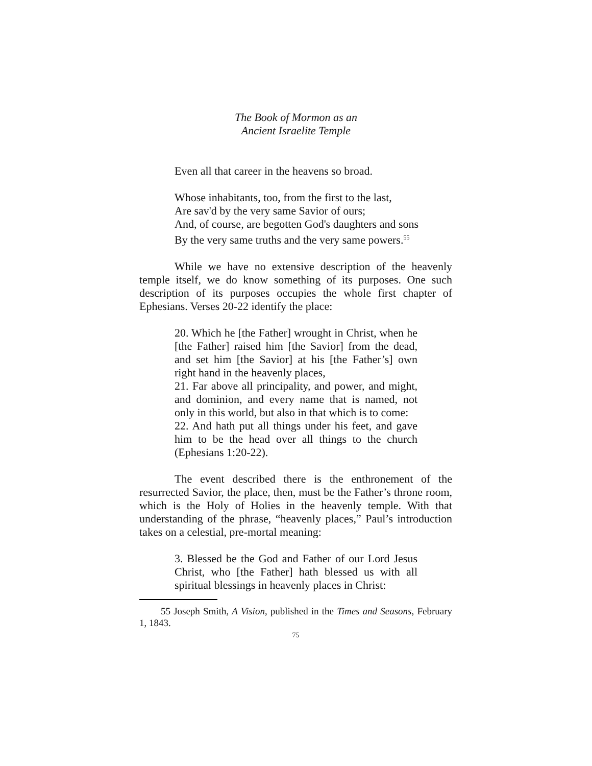The Book of Mormon as an
Ancient Israelite Temple
Even all that career in the heavens so broad.
Whose inhabitants, too, from the first to the last,
Are sav'd by the very same Savior of ours;
And, of course, are begotten God's daughters and sons
By the very same truths and the very same powers.<sup>55</sup>
While we have no extensive description of the heavenly temple itself, we do know something of its purposes. One such description of its purposes occupies the whole first chapter of Ephesians. Verses 20-22 identify the place:
20. Which he [the Father] wrought in Christ, when he [the Father] raised him [the Savior] from the dead, and set him [the Savior] at his [the Father’s] own right hand in the heavenly places,
21. Far above all principality, and power, and might, and dominion, and every name that is named, not only in this world, but also in that which is to come:
22. And hath put all things under his feet, and gave him to be the head over all things to the church (Ephesians 1:20-22).
The event described there is the enthronement of the resurrected Savior, the place, then, must be the Father’s throne room, which is the Holy of Holies in the heavenly temple. With that understanding of the phrase, “heavenly places,” Paul’s introduction takes on a celestial, pre-mortal meaning:
3. Blessed be the God and Father of our Lord Jesus Christ, who [the Father] hath blessed us with all spiritual blessings in heavenly places in Christ:
55 Joseph Smith, A Vision, published in the Times and Seasons, February 1, 1843.
75